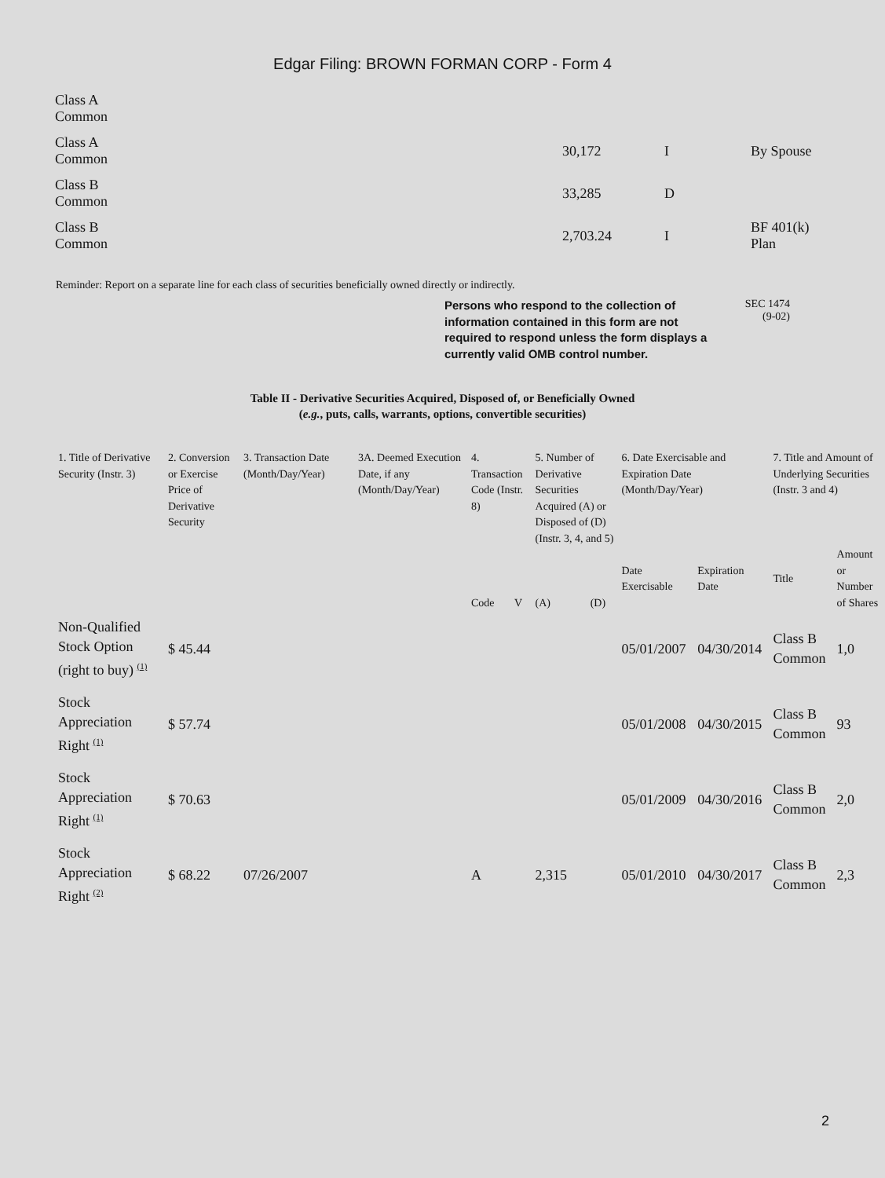Edgar Filing: BROWN FORMAN CORP - Form 4
| Class A Common | | | |
| Class A Common | 30,172 | I | By Spouse |
| Class B Common | 33,285 | D | |
| Class B Common | 2,703.24 | I | BF 401(k) Plan |
Reminder: Report on a separate line for each class of securities beneficially owned directly or indirectly.
Persons who respond to the collection of information contained in this form are not required to respond unless the form displays a currently valid OMB control number.
SEC 1474
(9-02)
Table II - Derivative Securities Acquired, Disposed of, or Beneficially Owned
(e.g., puts, calls, warrants, options, convertible securities)
| 1. Title of Derivative Security (Instr. 3) | 2. Conversion or Exercise Price of Derivative Security | 3. Transaction Date (Month/Day/Year) | 3A. Deemed Execution Date, if any (Month/Day/Year) | 4. Transaction Code (Instr. 8) | | 5. Number of Derivative Securities Acquired (A) or Disposed of (D) (Instr. 3, 4, and 5) | | 6. Date Exercisable and Expiration Date (Month/Day/Year) | | 7. Title and Amount of Underlying Securities (Instr. 3 and 4) | |
| --- | --- | --- | --- | --- | --- | --- | --- | --- | --- | --- | --- |
| | | | | Code | V | (A) | (D) | Date Exercisable | Expiration Date | Title | Amount or Number of Shares |
| Non-Qualified Stock Option (right to buy) <sup>(1)</sup> | $ 45.44 | | | | | | | 05/01/2007 | 04/30/2014 | Class B Common | 1,0 |
| Stock Appreciation Right <sup>(1)</sup> | $ 57.74 | | | | | | | 05/01/2008 | 04/30/2015 | Class B Common | 93 |
| Stock Appreciation Right <sup>(1)</sup> | $ 70.63 | | | | | | | 05/01/2009 | 04/30/2016 | Class B Common | 2,0 |
| Stock Appreciation Right <sup>(2)</sup> | $ 68.22 | 07/26/2007 | | A | | 2,315 | | 05/01/2010 | 04/30/2017 | Class B Common | 2,3 |
2